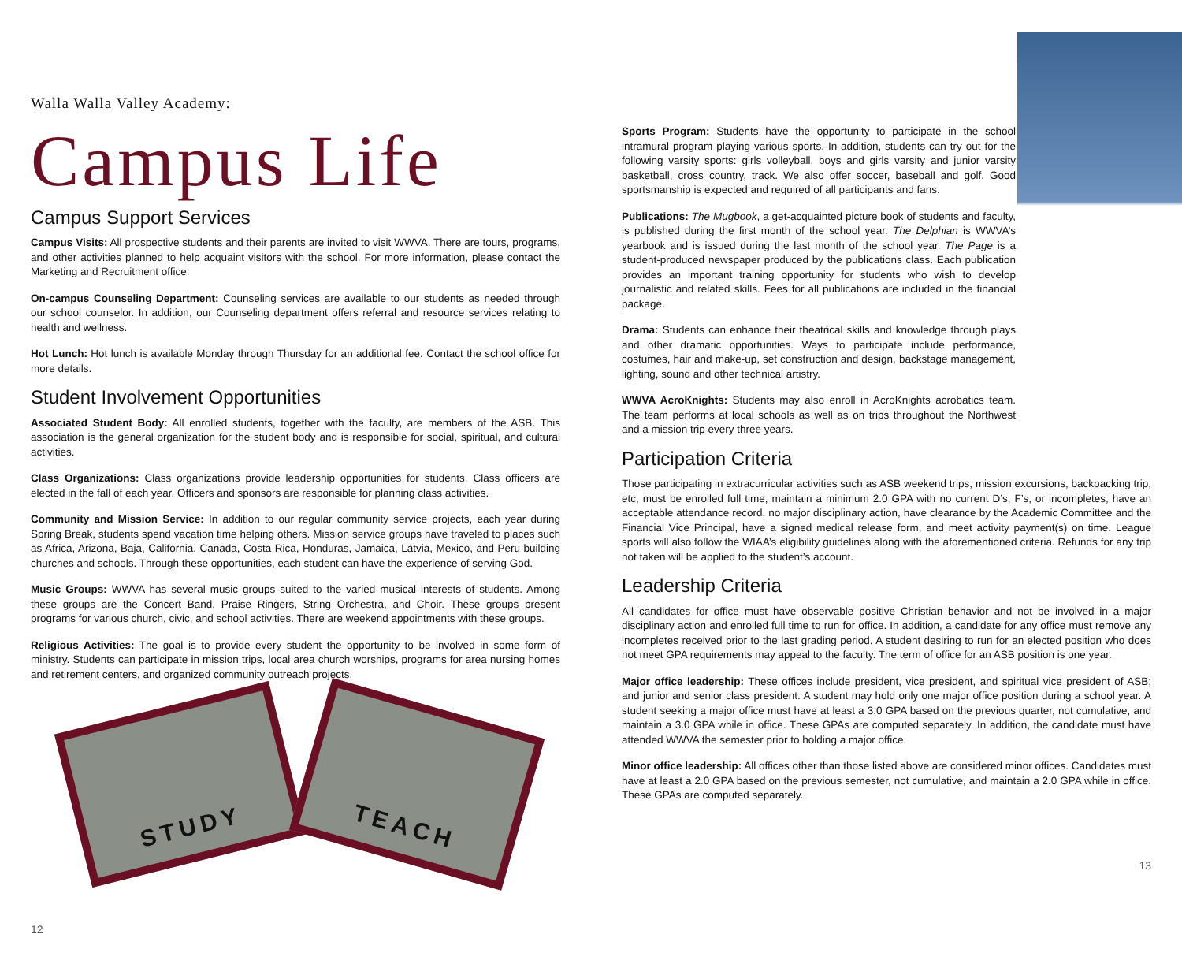Walla Walla Valley Academy:
Campus Life
Campus Support Services
Campus Visits: All prospective students and their parents are invited to visit WWVA. There are tours, programs, and other activities planned to help acquaint visitors with the school. For more information, please contact the Marketing and Recruitment office.
On-campus Counseling Department: Counseling services are available to our students as needed through our school counselor. In addition, our Counseling department offers referral and resource services relating to health and wellness.
Hot Lunch: Hot lunch is available Monday through Thursday for an additional fee. Contact the school office for more details.
Student Involvement Opportunities
Associated Student Body: All enrolled students, together with the faculty, are members of the ASB. This association is the general organization for the student body and is responsible for social, spiritual, and cultural activities.
Class Organizations: Class organizations provide leadership opportunities for students. Class officers are elected in the fall of each year. Officers and sponsors are responsible for planning class activities.
Community and Mission Service: In addition to our regular community service projects, each year during Spring Break, students spend vacation time helping others. Mission service groups have traveled to places such as Africa, Arizona, Baja, California, Canada, Costa Rica, Honduras, Jamaica, Latvia, Mexico, and Peru building churches and schools. Through these opportunities, each student can have the experience of serving God.
Music Groups: WWVA has several music groups suited to the varied musical interests of students. Among these groups are the Concert Band, Praise Ringers, String Orchestra, and Choir. These groups present programs for various church, civic, and school activities. There are weekend appointments with these groups.
Religious Activities: The goal is to provide every student the opportunity to be involved in some form of ministry. Students can participate in mission trips, local area church worships, programs for area nursing homes and retirement centers, and organized community outreach projects.
STUDY
TEACH
12
Sports Program: Students have the opportunity to participate in the school intramural program playing various sports. In addition, students can try out for the following varsity sports: girls volleyball, boys and girls varsity and junior varsity basketball, cross country, track. We also offer soccer, baseball and golf. Good sportsmanship is expected and required of all participants and fans.
Publications: The Mugbook, a get-acquainted picture book of students and faculty, is published during the first month of the school year. The Delphian is WWVA’s yearbook and is issued during the last month of the school year. The Page is a student-produced newspaper produced by the publications class. Each publication provides an important training opportunity for students who wish to develop journalistic and related skills. Fees for all publications are included in the financial package.
Drama: Students can enhance their theatrical skills and knowledge through plays and other dramatic opportunities. Ways to participate include performance, costumes, hair and make-up, set construction and design, backstage management, lighting, sound and other technical artistry.
WWVA AcroKnights: Students may also enroll in AcroKnights acrobatics team. The team performs at local schools as well as on trips throughout the Northwest and a mission trip every three years.
Participation Criteria
Those participating in extracurricular activities such as ASB weekend trips, mission excursions, backpacking trip, etc, must be enrolled full time, maintain a minimum 2.0 GPA with no current D’s, F’s, or incompletes, have an acceptable attendance record, no major disciplinary action, have clearance by the Academic Committee and the Financial Vice Principal, have a signed medical release form, and meet activity payment(s) on time. League sports will also follow the WIAA’s eligibility guidelines along with the aforementioned criteria. Refunds for any trip not taken will be applied to the student’s account.
Leadership Criteria
All candidates for office must have observable positive Christian behavior and not be involved in a major disciplinary action and enrolled full time to run for office. In addition, a candidate for any office must remove any incompletes received prior to the last grading period. A student desiring to run for an elected position who does not meet GPA requirements may appeal to the faculty. The term of office for an ASB position is one year.
Major office leadership: These offices include president, vice president, and spiritual vice president of ASB; and junior and senior class president. A student may hold only one major office position during a school year. A student seeking a major office must have at least a 3.0 GPA based on the previous quarter, not cumulative, and maintain a 3.0 GPA while in office. These GPAs are computed separately. In addition, the candidate must have attended WWVA the semester prior to holding a major office.
Minor office leadership: All offices other than those listed above are considered minor offices. Candidates must have at least a 2.0 GPA based on the previous semester, not cumulative, and maintain a 2.0 GPA while in office. These GPAs are computed separately.
13